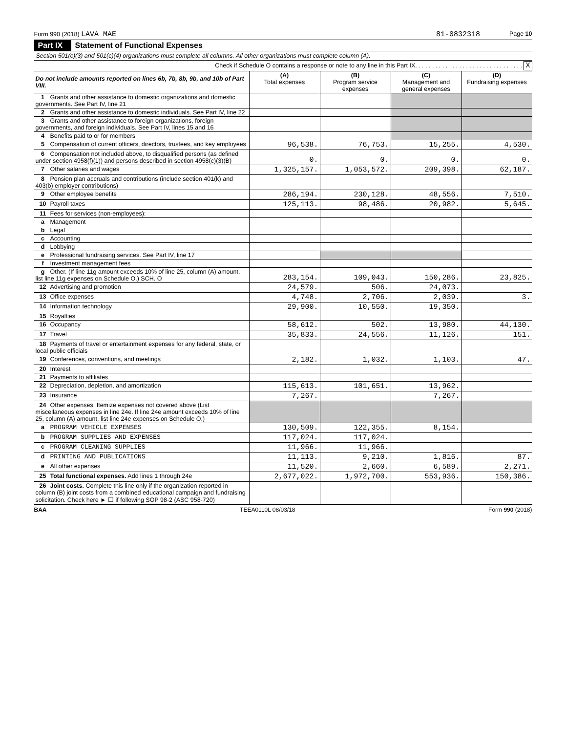Form 990 (2018) LAVA MAE 81-0832318 Page 10
Part IX Statement of Functional Expenses
Section 501(c)(3) and 501(c)(4) organizations must complete all columns. All other organizations must complete column (A).
Check if Schedule O contains a response or note to any line in this Part IX. . . . . . . . . . . . . . . . . . . . . . . . . . . . . . . . X
| Do not include amounts reported on lines 6b, 7b, 8b, 9b, and 10b of Part VIII. | (A) Total expenses | (B) Program service expenses | (C) Management and general expenses | (D) Fundraising expenses |
| 1 Grants and other assistance to domestic organizations and domestic governments. See Part IV, line 21 | | | | |
| 2 Grants and other assistance to domestic individuals. See Part IV, line 22 | | | | |
| 3 Grants and other assistance to foreign organizations, foreign governments, and foreign individuals. See Part IV, lines 15 and 16 | | | | |
| 4 Benefits paid to or for members | | | | |
| 5 Compensation of current officers, directors, trustees, and key employees | 96,538. | 76,753. | 15,255. | 4,530. |
| 6 Compensation not included above, to disqualified persons (as defined under section 4958(f)(1)) and persons described in section 4958(c)(3)(B) | 0. | 0. | 0. | 0. |
| 7 Other salaries and wages | 1,325,157. | 1,053,572. | 209,398. | 62,187. |
| 8 Pension plan accruals and contributions (include section 401(k) and 403(b) employer contributions) | | | | |
| 9 Other employee benefits | 286,194. | 230,128. | 48,556. | 7,510. |
| 10 Payroll taxes | 125,113. | 98,486. | 20,982. | 5,645. |
| 11 Fees for services (non-employees): | | | | |
| a Management | | | | |
| b Legal | | | | |
| c Accounting | | | | |
| d Lobbying | | | | |
| e Professional fundraising services. See Part IV, line 17 | | | | |
| f Investment management fees | | | | |
| g Other. (If line 11g amount exceeds 10% of line 25, column (A) amount, list line 11g expenses on Schedule O.) SCH. O | 283,154. | 109,043. | 150,286. | 23,825. |
| 12 Advertising and promotion | 24,579. | 506. | 24,073. | |
| 13 Office expenses | 4,748. | 2,706. | 2,039. | 3. |
| 14 Information technology | 29,900. | 10,550. | 19,350. | |
| 15 Royalties | | | | |
| 16 Occupancy | 58,612. | 502. | 13,980. | 44,130. |
| 17 Travel | 35,833. | 24,556. | 11,126. | 151. |
| 18 Payments of travel or entertainment expenses for any federal, state, or local public officials | | | | |
| 19 Conferences, conventions, and meetings | 2,182. | 1,032. | 1,103. | 47. |
| 20 Interest | | | | |
| 21 Payments to affiliates | | | | |
| 22 Depreciation, depletion, and amortization | 115,613. | 101,651. | 13,962. | |
| 23 Insurance | 7,267. | | 7,267. | |
| 24 Other expenses. Itemize expenses not covered above (List miscellaneous expenses in line 24e. If line 24e amount exceeds 10% of line 25, column (A) amount, list line 24e expenses on Schedule O.) | | | | |
| a PROGRAM VEHICLE EXPENSES | 130,509. | 122,355. | 8,154. | |
| b PROGRAM SUPPLIES AND EXPENSES | 117,024. | 117,024. | | |
| c PROGRAM CLEANING SUPPLIES | 11,966. | 11,966. | | |
| d PRINTING AND PUBLICATIONS | 11,113. | 9,210. | 1,816. | 87. |
| e All other expenses | 11,520. | 2,660. | 6,589. | 2,271. |
| 25 Total functional expenses. Add lines 1 through 24e | 2,677,022. | 1,972,700. | 553,936. | 150,386. |
| 26 Joint costs. Complete this line only if the organization reported in column (B) joint costs from a combined educational campaign and fundraising solicitation. Check here ► ☐ if following SOP 98-2 (ASC 958-720) | | | | |
BAA TEEA0110L 08/03/18 Form 990 (2018)